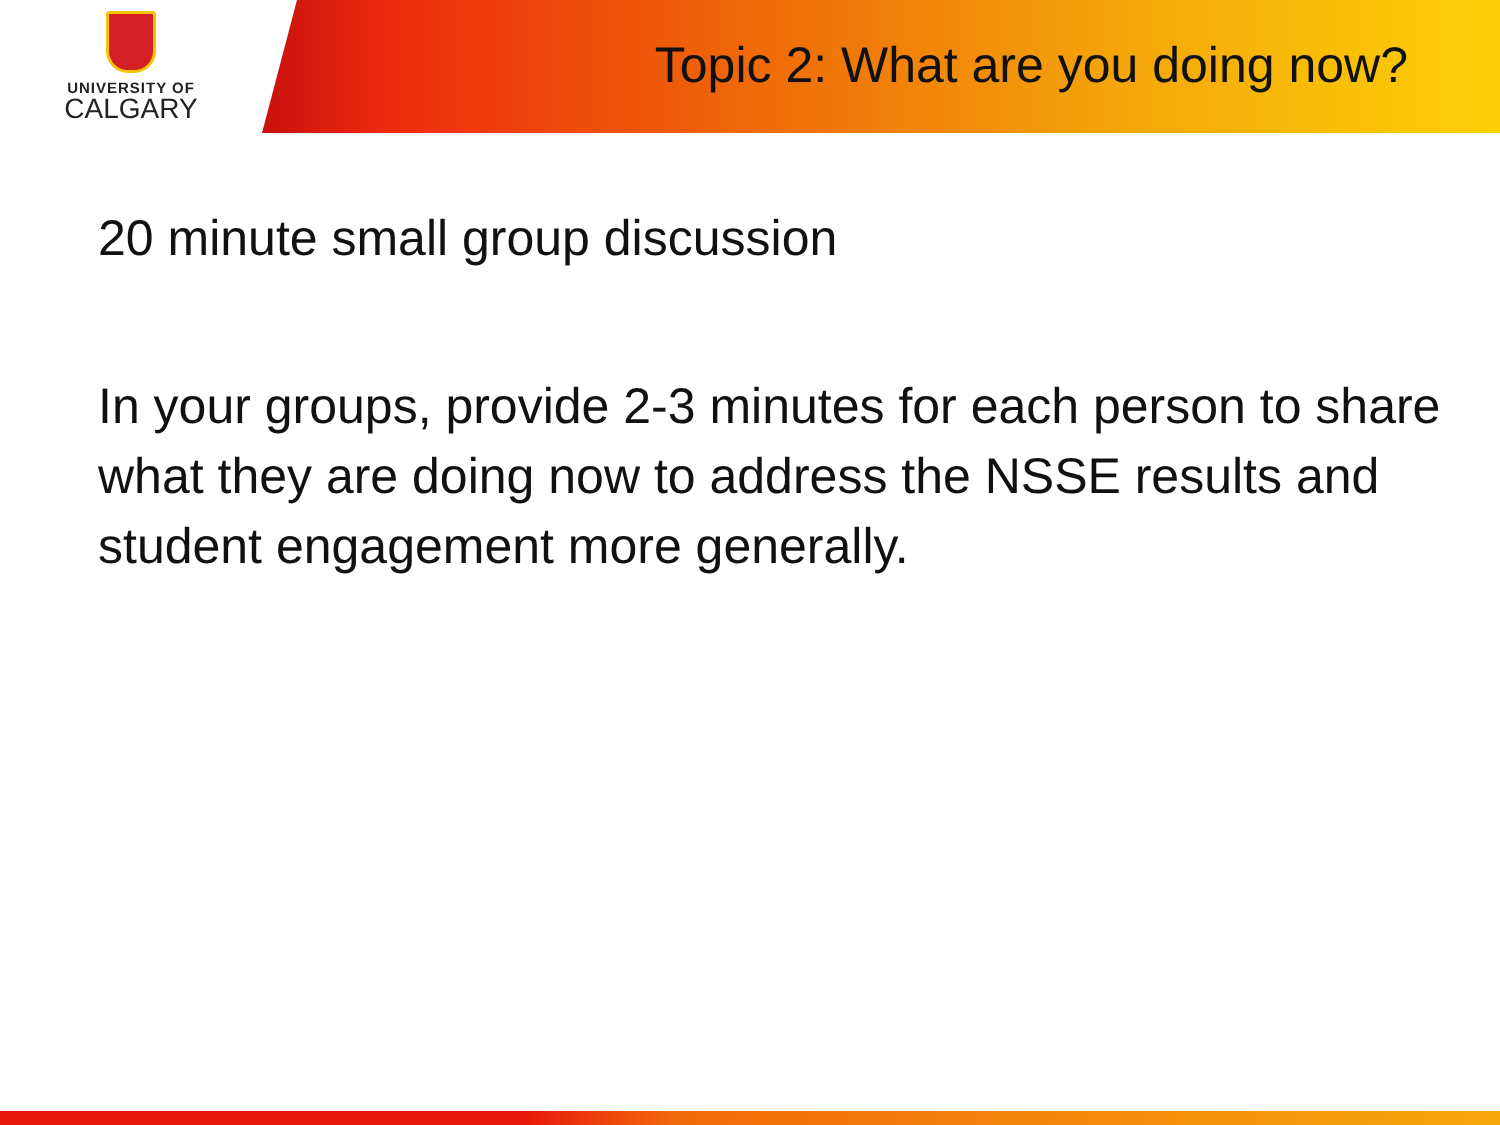UNIVERSITY OF
CALGARY
Topic 2: What are you doing now?
20 minute small group discussion
In your groups, provide 2-3 minutes for each person to share what they are doing now to address the NSSE results and student engagement more generally.